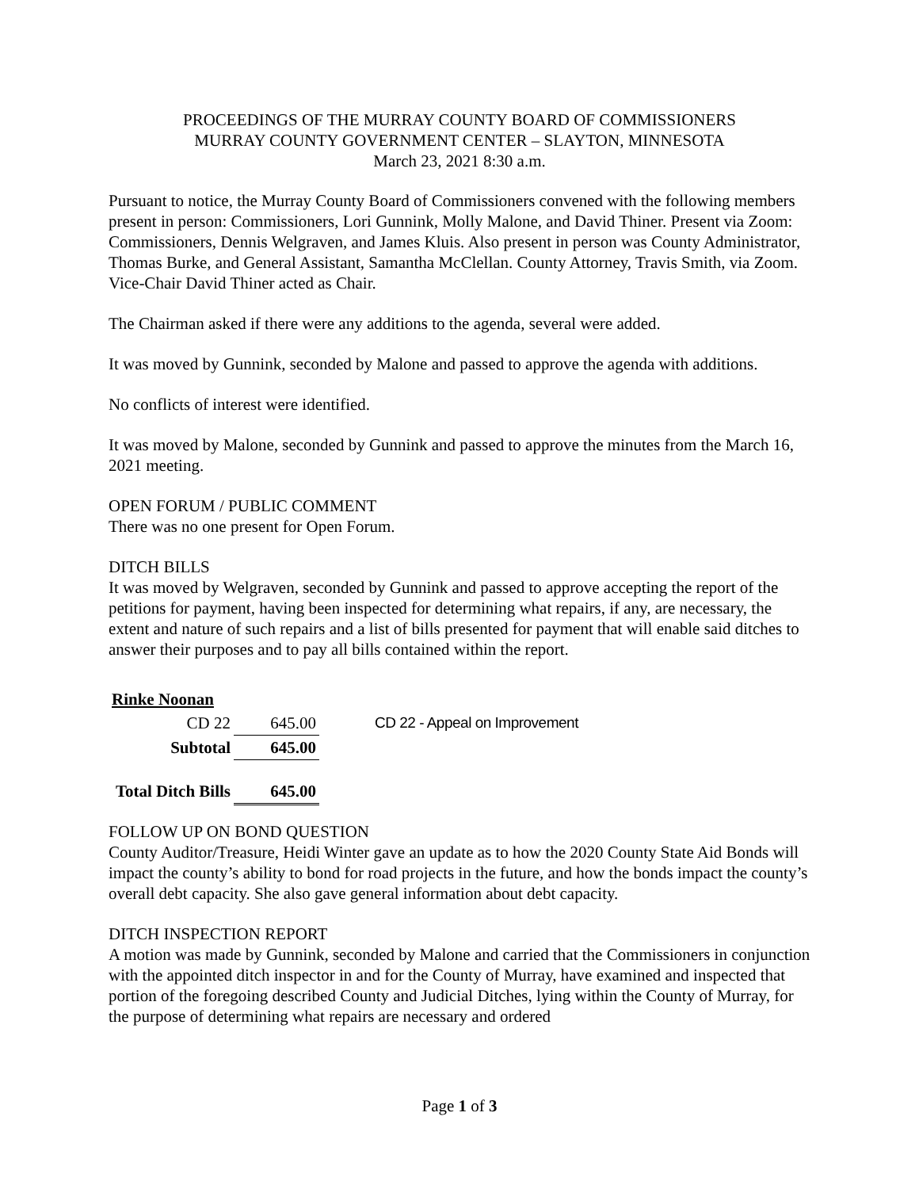PROCEEDINGS OF THE MURRAY COUNTY BOARD OF COMMISSIONERS
MURRAY COUNTY GOVERNMENT CENTER – SLAYTON, MINNESOTA
March 23, 2021 8:30 a.m.
Pursuant to notice, the Murray County Board of Commissioners convened with the following members present in person: Commissioners, Lori Gunnink, Molly Malone, and David Thiner. Present via Zoom: Commissioners, Dennis Welgraven, and James Kluis. Also present in person was County Administrator, Thomas Burke, and General Assistant, Samantha McClellan. County Attorney, Travis Smith, via Zoom. Vice-Chair David Thiner acted as Chair.
The Chairman asked if there were any additions to the agenda, several were added.
It was moved by Gunnink, seconded by Malone and passed to approve the agenda with additions.
No conflicts of interest were identified.
It was moved by Malone, seconded by Gunnink and passed to approve the minutes from the March 16, 2021 meeting.
OPEN FORUM / PUBLIC COMMENT
There was no one present for Open Forum.
DITCH BILLS
It was moved by Welgraven, seconded by Gunnink and passed to approve accepting the report of the petitions for payment, having been inspected for determining what repairs, if any, are necessary, the extent and nature of such repairs and a list of bills presented for payment that will enable said ditches to answer their purposes and to pay all bills contained within the report.
| Rinke Noonan | | |
| CD 22 | 645.00 | CD 22 - Appeal on Improvement |
| Subtotal | 645.00 | |
| Total Ditch Bills | 645.00 | |
FOLLOW UP ON BOND QUESTION
County Auditor/Treasure, Heidi Winter gave an update as to how the 2020 County State Aid Bonds will impact the county’s ability to bond for road projects in the future, and how the bonds impact the county’s overall debt capacity. She also gave general information about debt capacity.
DITCH INSPECTION REPORT
A motion was made by Gunnink, seconded by Malone and carried that the Commissioners in conjunction with the appointed ditch inspector in and for the County of Murray, have examined and inspected that portion of the foregoing described County and Judicial Ditches, lying within the County of Murray, for the purpose of determining what repairs are necessary and ordered
Page 1 of 3